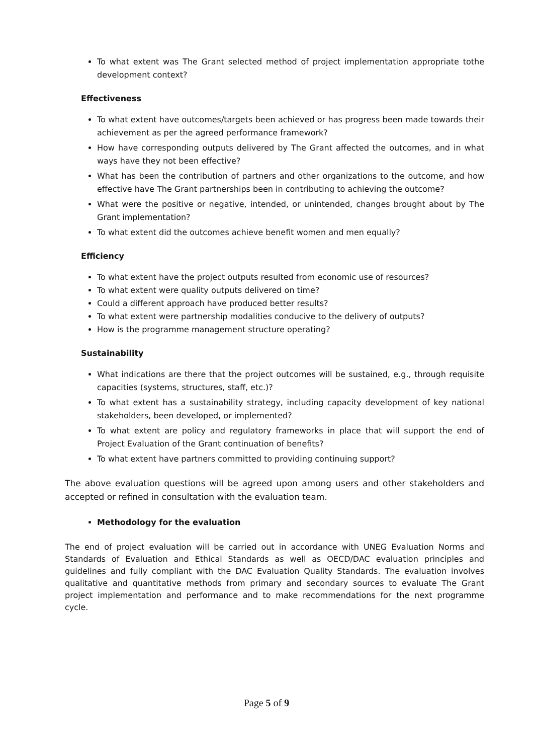To what extent was The Grant selected method of project implementation appropriate tothe development context?
Effectiveness
To what extent have outcomes/targets been achieved or has progress been made towards their achievement as per the agreed performance framework?
How have corresponding outputs delivered by The Grant affected the outcomes, and in what ways have they not been effective?
What has been the contribution of partners and other organizations to the outcome, and how effective have The Grant partnerships been in contributing to achieving the outcome?
What were the positive or negative, intended, or unintended, changes brought about by The Grant implementation?
To what extent did the outcomes achieve benefit women and men equally?
Efficiency
To what extent have the project outputs resulted from economic use of resources?
To what extent were quality outputs delivered on time?
Could a different approach have produced better results?
To what extent were partnership modalities conducive to the delivery of outputs?
How is the programme management structure operating?
Sustainability
What indications are there that the project outcomes will be sustained, e.g., through requisite capacities (systems, structures, staff, etc.)?
To what extent has a sustainability strategy, including capacity development of key national stakeholders, been developed, or implemented?
To what extent are policy and regulatory frameworks in place that will support the end of Project Evaluation of the Grant continuation of benefits?
To what extent have partners committed to providing continuing support?
The above evaluation questions will be agreed upon among users and other stakeholders and accepted or refined in consultation with the evaluation team.
Methodology for the evaluation
The end of project evaluation will be carried out in accordance with UNEG Evaluation Norms and Standards of Evaluation and Ethical Standards as well as OECD/DAC evaluation principles and guidelines and fully compliant with the DAC Evaluation Quality Standards. The evaluation involves qualitative and quantitative methods from primary and secondary sources to evaluate The Grant project implementation and performance and to make recommendations for the next programme cycle.
Page 5 of 9